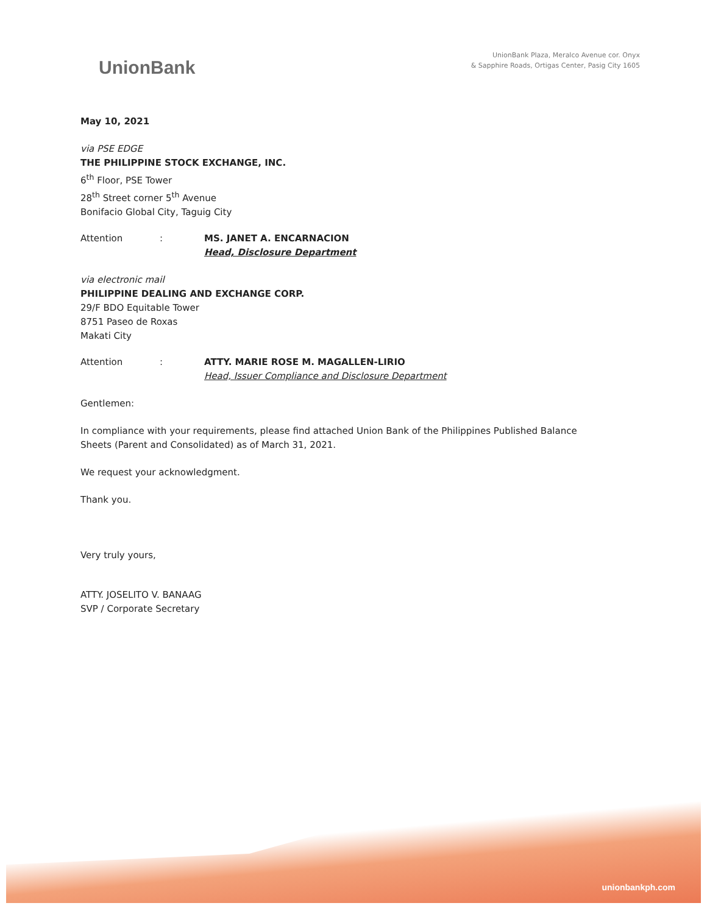UnionBank
UnionBank Plaza, Meralco Avenue cor. Onyx
& Sapphire Roads, Ortigas Center, Pasig City 1605
May 10, 2021
via PSE EDGE
THE PHILIPPINE STOCK EXCHANGE, INC.
6<sup>th</sup> Floor, PSE Tower
28<sup>th</sup> Street corner 5<sup>th</sup> Avenue
Bonifacio Global City, Taguig City
Attention : MS. JANET A. ENCARNACION
Head, Disclosure Department
via electronic mail
PHILIPPINE DEALING AND EXCHANGE CORP.
29/F BDO Equitable Tower
8751 Paseo de Roxas
Makati City
Attention : ATTY. MARIE ROSE M. MAGALLEN-LIRIO
Head, Issuer Compliance and Disclosure Department
Gentlemen:
In compliance with your requirements, please find attached Union Bank of the Philippines Published Balance
Sheets (Parent and Consolidated) as of March 31, 2021.
We request your acknowledgment.
Thank you.
Very truly yours,
ATTY. JOSELITO V. BANAAG
SVP / Corporate Secretary
unionbankph.com